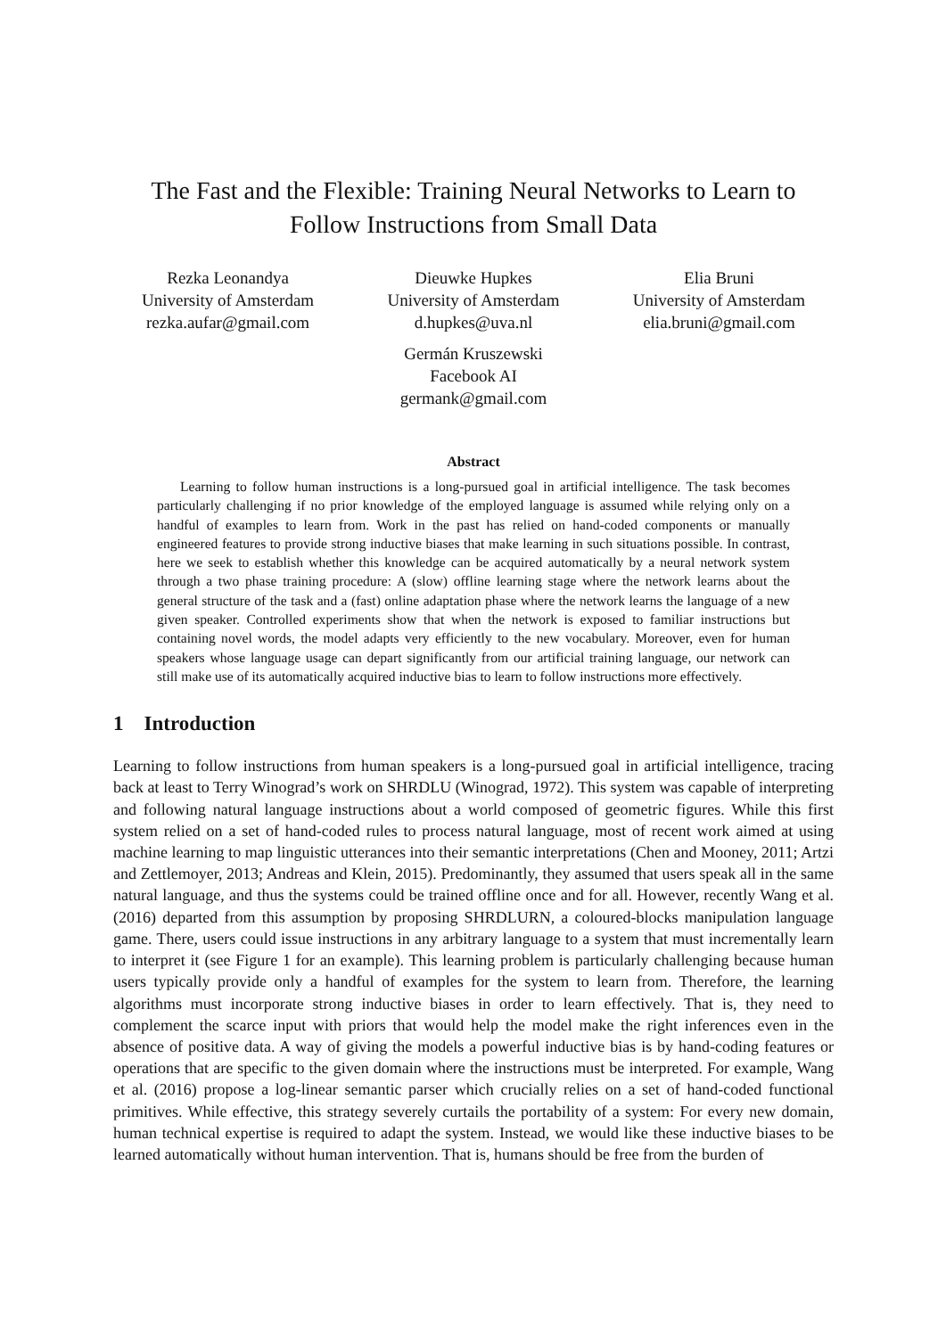The Fast and the Flexible: Training Neural Networks to Learn to
Follow Instructions from Small Data
Rezka Leonandya
University of Amsterdam
rezka.aufar@gmail.com
Dieuwke Hupkes
University of Amsterdam
d.hupkes@uva.nl
Elia Bruni
University of Amsterdam
elia.bruni@gmail.com
Germán Kruszewski
Facebook AI
germank@gmail.com
Abstract
Learning to follow human instructions is a long-pursued goal in artificial intelligence. The task becomes particularly challenging if no prior knowledge of the employed language is assumed while relying only on a handful of examples to learn from. Work in the past has relied on hand-coded components or manually engineered features to provide strong inductive biases that make learning in such situations possible. In contrast, here we seek to establish whether this knowledge can be acquired automatically by a neural network system through a two phase training procedure: A (slow) offline learning stage where the network learns about the general structure of the task and a (fast) online adaptation phase where the network learns the language of a new given speaker. Controlled experiments show that when the network is exposed to familiar instructions but containing novel words, the model adapts very efficiently to the new vocabulary. Moreover, even for human speakers whose language usage can depart significantly from our artificial training language, our network can still make use of its automatically acquired inductive bias to learn to follow instructions more effectively.
1 Introduction
Learning to follow instructions from human speakers is a long-pursued goal in artificial intelligence, tracing back at least to Terry Winograd’s work on SHRDLU (Winograd, 1972). This system was capable of interpreting and following natural language instructions about a world composed of geometric figures. While this first system relied on a set of hand-coded rules to process natural language, most of recent work aimed at using machine learning to map linguistic utterances into their semantic interpretations (Chen and Mooney, 2011; Artzi and Zettlemoyer, 2013; Andreas and Klein, 2015). Predominantly, they assumed that users speak all in the same natural language, and thus the systems could be trained offline once and for all. However, recently Wang et al. (2016) departed from this assumption by proposing SHRDLURN, a coloured-blocks manipulation language game. There, users could issue instructions in any arbitrary language to a system that must incrementally learn to interpret it (see Figure 1 for an example). This learning problem is particularly challenging because human users typically provide only a handful of examples for the system to learn from. Therefore, the learning algorithms must incorporate strong inductive biases in order to learn effectively. That is, they need to complement the scarce input with priors that would help the model make the right inferences even in the absence of positive data. A way of giving the models a powerful inductive bias is by hand-coding features or operations that are specific to the given domain where the instructions must be interpreted. For example, Wang et al. (2016) propose a log-linear semantic parser which crucially relies on a set of hand-coded functional primitives. While effective, this strategy severely curtails the portability of a system: For every new domain, human technical expertise is required to adapt the system. Instead, we would like these inductive biases to be learned automatically without human intervention. That is, humans should be free from the burden of